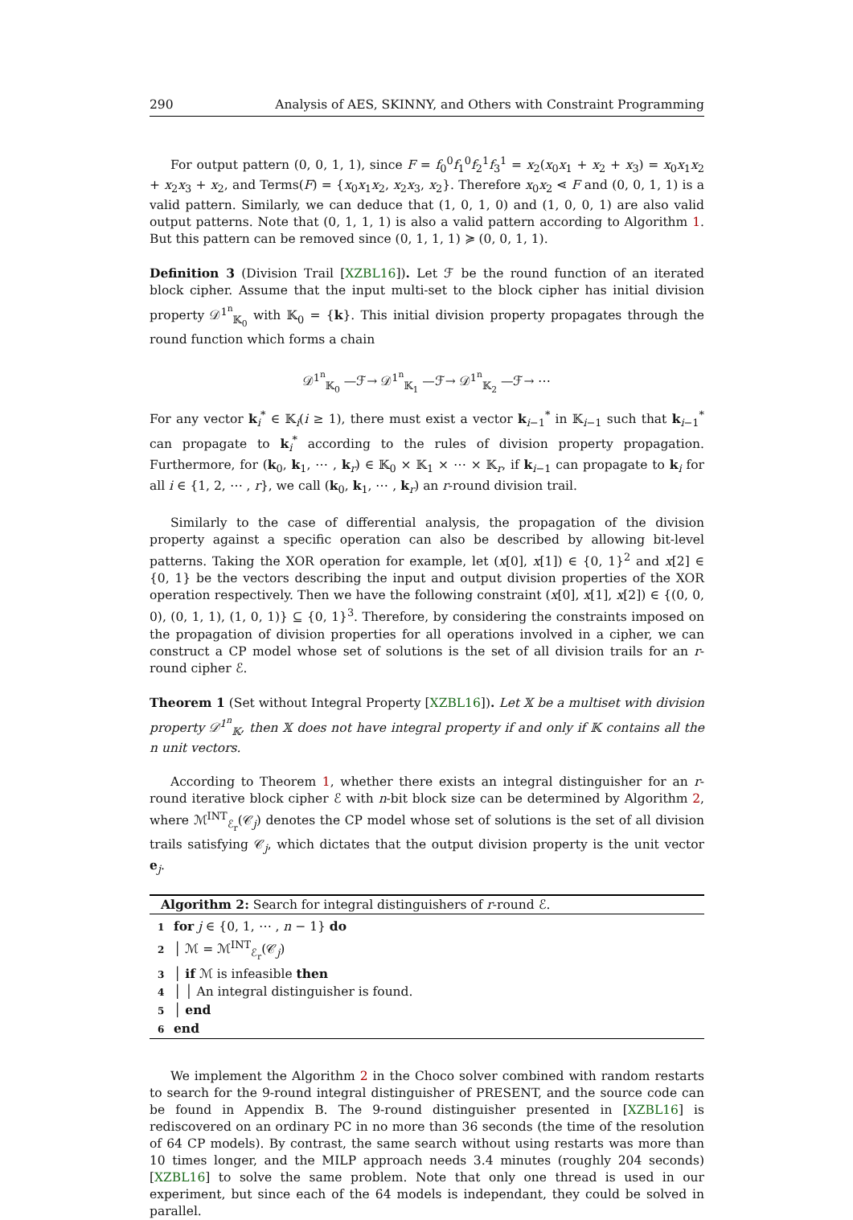290 Analysis of AES, SKINNY, and Others with Constraint Programming
For output pattern (0, 0, 1, 1), since F = f<sub>0</sub><sup>0</sup>f<sub>1</sub><sup>0</sup>f<sub>2</sub><sup>1</sup>f<sub>3</sub><sup>1</sup> = x<sub>2</sub>(x<sub>0</sub>x<sub>1</sub> + x<sub>2</sub> + x<sub>3</sub>) = x<sub>0</sub>x<sub>1</sub>x<sub>2</sub> + x<sub>2</sub>x<sub>3</sub> + x<sub>2</sub>, and Terms(F) = {x<sub>0</sub>x<sub>1</sub>x<sub>2</sub>, x<sub>2</sub>x<sub>3</sub>, x<sub>2</sub>}. Therefore x<sub>0</sub>x<sub>2</sub> ⋖ F and (0, 0, 1, 1) is a valid pattern. Similarly, we can deduce that (1, 0, 1, 0) and (1, 0, 0, 1) are also valid output patterns. Note that (0, 1, 1, 1) is also a valid pattern according to Algorithm 1. But this pattern can be removed since (0, 1, 1, 1) ≽ (0, 0, 1, 1).
Definition 3 (Division Trail [XZBL16]). Let ℱ be the round function of an iterated block cipher. Assume that the input multi-set to the block cipher has initial division property 𝒟<sup>1<sup>n</sup></sup><sub>𝕂<sub>0</sub></sub> with 𝕂<sub>0</sub> = {k}. This initial division property propagates through the round function which forms a chain
𝒟<sup>1<sup>n</sup></sup><sub>𝕂<sub>0</sub></sub> —ℱ→ 𝒟<sup>1<sup>n</sup></sup><sub>𝕂<sub>1</sub></sub> —ℱ→ 𝒟<sup>1<sup>n</sup></sup><sub>𝕂<sub>2</sub></sub> —ℱ→ ⋯
For any vector k<sub>i</sub><sup>*</sup> ∈ 𝕂<sub>i</sub>(i ≥ 1), there must exist a vector k<sub>i−1</sub><sup>*</sup> in 𝕂<sub>i−1</sub> such that k<sub>i−1</sub><sup>*</sup> can propagate to k<sub>i</sub><sup>*</sup> according to the rules of division property propagation. Furthermore, for (k<sub>0</sub>, k<sub>1</sub>, ⋯ , k<sub>r</sub>) ∈ 𝕂<sub>0</sub> × 𝕂<sub>1</sub> × ⋯ × 𝕂<sub>r</sub>, if k<sub>i−1</sub> can propagate to k<sub>i</sub> for all i ∈ {1, 2, ⋯ , r}, we call (k<sub>0</sub>, k<sub>1</sub>, ⋯ , k<sub>r</sub>) an r-round division trail.
Similarly to the case of differential analysis, the propagation of the division property against a specific operation can also be described by allowing bit-level patterns. Taking the XOR operation for example, let (x[0], x[1]) ∈ {0, 1}<sup>2</sup> and x[2] ∈ {0, 1} be the vectors describing the input and output division properties of the XOR operation respectively. Then we have the following constraint (x[0], x[1], x[2]) ∈ {(0, 0, 0), (0, 1, 1), (1, 0, 1)} ⊆ {0, 1}<sup>3</sup>. Therefore, by considering the constraints imposed on the propagation of division properties for all operations involved in a cipher, we can construct a CP model whose set of solutions is the set of all division trails for an r-round cipher ℰ.
Theorem 1 (Set without Integral Property [XZBL16]). Let 𝕏 be a multiset with division property 𝒟<sup>1<sup>n</sup></sup><sub>𝕂</sub>, then 𝕏 does not have integral property if and only if 𝕂 contains all the n unit vectors.
According to Theorem 1, whether there exists an integral distinguisher for an r-round iterative block cipher ℰ with n-bit block size can be determined by Algorithm 2, where ℳ<sup>INT</sup><sub>ℰ<sub>r</sub></sub>(𝒞<sub>j</sub>) denotes the CP model whose set of solutions is the set of all division trails satisfying 𝒞<sub>j</sub>, which dictates that the output division property is the unit vector e<sub>j</sub>.
Algorithm 2: Search for integral distinguishers of r-round ℰ.
1 for j ∈ {0, 1, ⋯ , n − 1} do
2 │ ℳ = ℳ<sup>INT</sup><sub>ℰ<sub>r</sub></sub>(𝒞<sub>j</sub>)
3 │ if ℳ is infeasible then
4 │ │ An integral distinguisher is found.
5 │ end
6 end
We implement the Algorithm 2 in the Choco solver combined with random restarts to search for the 9-round integral distinguisher of PRESENT, and the source code can be found in Appendix B. The 9-round distinguisher presented in [XZBL16] is rediscovered on an ordinary PC in no more than 36 seconds (the time of the resolution of 64 CP models). By contrast, the same search without using restarts was more than 10 times longer, and the MILP approach needs 3.4 minutes (roughly 204 seconds) [XZBL16] to solve the same problem. Note that only one thread is used in our experiment, but since each of the 64 models is independant, they could be solved in parallel.